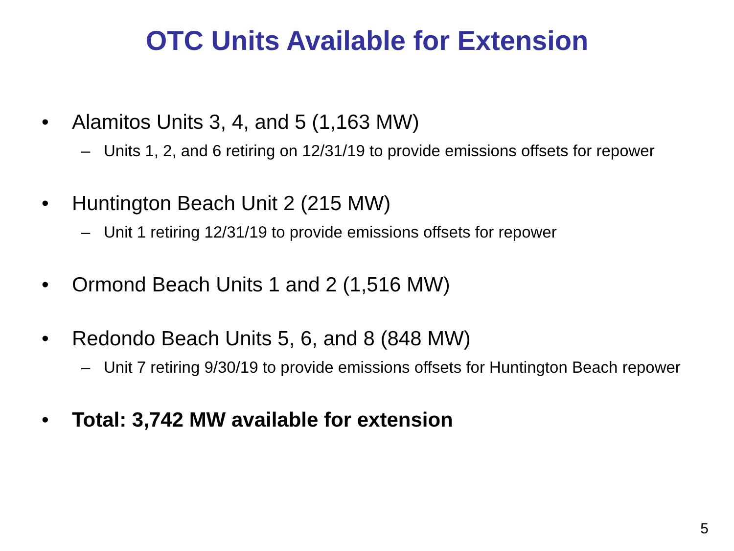OTC Units Available for Extension
• Alamitos Units 3, 4, and 5 (1,163 MW)
– Units 1, 2, and 6 retiring on 12/31/19 to provide emissions offsets for repower
• Huntington Beach Unit 2 (215 MW)
– Unit 1 retiring 12/31/19 to provide emissions offsets for repower
• Ormond Beach Units 1 and 2 (1,516 MW)
• Redondo Beach Units 5, 6, and 8 (848 MW)
– Unit 7 retiring 9/30/19 to provide emissions offsets for Huntington Beach repower
• Total: 3,742 MW available for extension
5